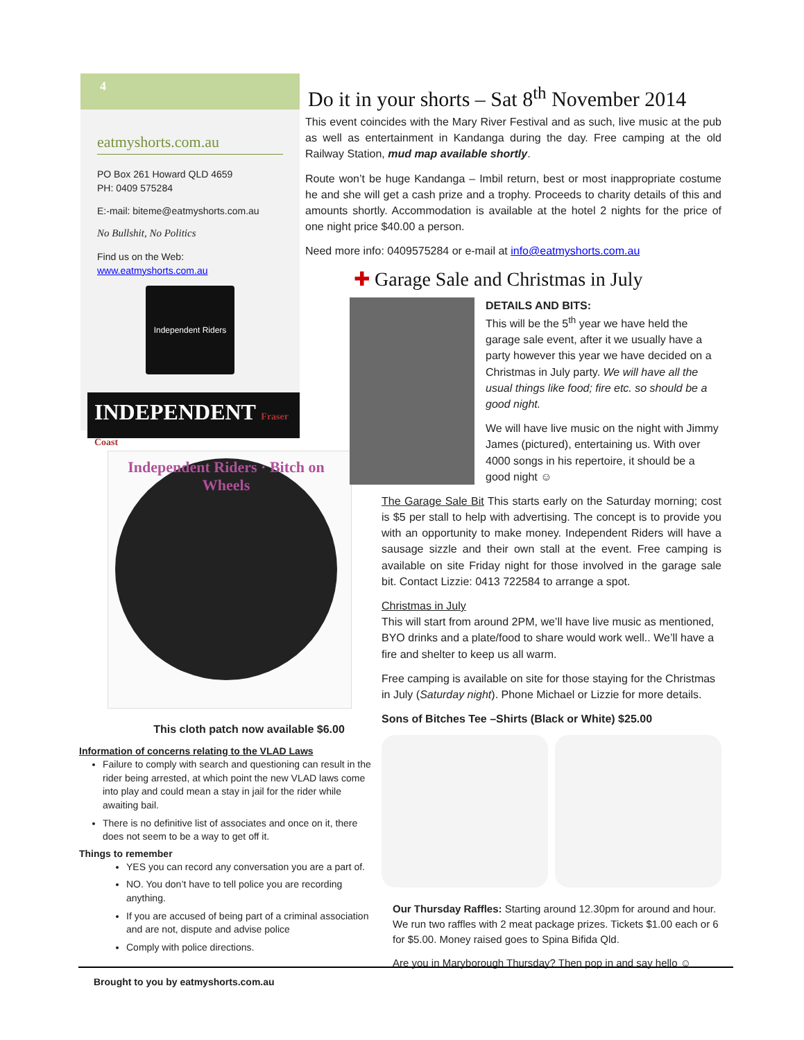4
eatmyshorts.com.au
PO Box 261 Howard QLD 4659
PH: 0409 575284
E:-mail: biteme@eatmyshorts.com.au
No Bullshit, No Politics
Find us on the Web:
www.eatmyshorts.com.au
Independent Riders
INDEPENDENT Fraser Coast
Independent Riders · Bitch on Wheels
Do it in your shorts – Sat 8<sup>th</sup> November 2014
This event coincides with the Mary River Festival and as such, live music at the pub as well as entertainment in Kandanga during the day. Free camping at the old Railway Station, mud map available shortly.
Route won’t be huge Kandanga – Imbil return, best or most inappropriate costume he and she will get a cash prize and a trophy. Proceeds to charity details of this and amounts shortly. Accommodation is available at the hotel 2 nights for the price of one night price $40.00 a person.
Need more info: 0409575284 or e-mail at info@eatmyshorts.com.au
✚ Garage Sale and Christmas in July
DETAILS AND BITS:
This will be the 5<sup>th</sup> year we have held the garage sale event, after it we usually have a party however this year we have decided on a Christmas in July party. We will have all the usual things like food; fire etc. so should be a good night.
We will have live music on the night with Jimmy James (pictured), entertaining us. With over 4000 songs in his repertoire, it should be a good night ☺
The Garage Sale Bit This starts early on the Saturday morning; cost is $5 per stall to help with advertising. The concept is to provide you with an opportunity to make money. Independent Riders will have a sausage sizzle and their own stall at the event. Free camping is available on site Friday night for those involved in the garage sale bit. Contact Lizzie: 0413 722584 to arrange a spot.
Christmas in July
This will start from around 2PM, we’ll have live music as mentioned, BYO drinks and a plate/food to share would work well.. We’ll have a fire and shelter to keep us all warm.
Free camping is available on site for those staying for the Christmas in July (Saturday night). Phone Michael or Lizzie for more details.
Sons of Bitches Tee –Shirts (Black or White) $25.00
Our Thursday Raffles: Starting around 12.30pm for around and hour. We run two raffles with 2 meat package prizes. Tickets $1.00 each or 6 for $5.00. Money raised goes to Spina Bifida Qld.
Are you in Maryborough Thursday? Then pop in and say hello ☺
This cloth patch now available $6.00
Information of concerns relating to the VLAD Laws
Failure to comply with search and questioning can result in the rider being arrested, at which point the new VLAD laws come into play and could mean a stay in jail for the rider while awaiting bail.
There is no definitive list of associates and once on it, there does not seem to be a way to get off it.
Things to remember
YES you can record any conversation you are a part of.
NO. You don’t have to tell police you are recording anything.
If you are accused of being part of a criminal association and are not, dispute and advise police
Comply with police directions.
Brought to you by eatmyshorts.com.au